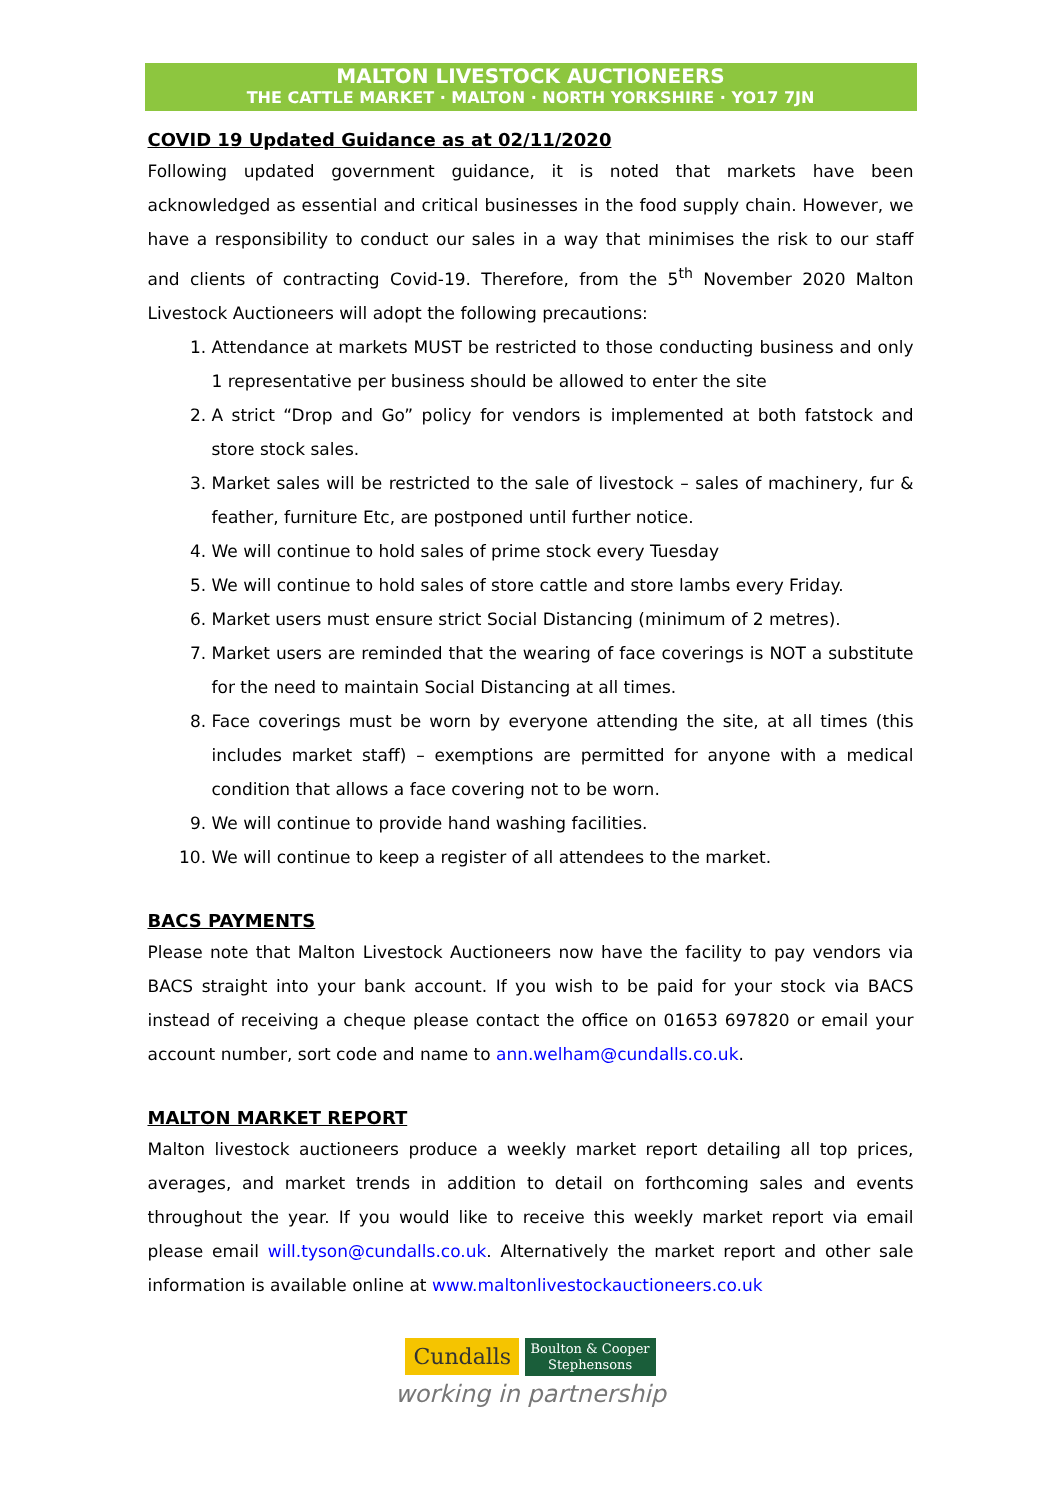MALTON LIVESTOCK AUCTIONEERS
THE CATTLE MARKET · MALTON · NORTH YORKSHIRE · YO17 7JN
COVID 19 Updated Guidance as at 02/11/2020
Following updated government guidance, it is noted that markets have been acknowledged as essential and critical businesses in the food supply chain. However, we have a responsibility to conduct our sales in a way that minimises the risk to our staff and clients of contracting Covid-19. Therefore, from the 5<sup>th</sup> November 2020 Malton Livestock Auctioneers will adopt the following precautions:
1. Attendance at markets MUST be restricted to those conducting business and only 1 representative per business should be allowed to enter the site
2. A strict “Drop and Go” policy for vendors is implemented at both fatstock and store stock sales.
3. Market sales will be restricted to the sale of livestock – sales of machinery, fur & feather, furniture Etc, are postponed until further notice.
4. We will continue to hold sales of prime stock every Tuesday
5. We will continue to hold sales of store cattle and store lambs every Friday.
6. Market users must ensure strict Social Distancing (minimum of 2 metres).
7. Market users are reminded that the wearing of face coverings is NOT a substitute for the need to maintain Social Distancing at all times.
8. Face coverings must be worn by everyone attending the site, at all times (this includes market staff) – exemptions are permitted for anyone with a medical condition that allows a face covering not to be worn.
9. We will continue to provide hand washing facilities.
10. We will continue to keep a register of all attendees to the market.
BACS PAYMENTS
Please note that Malton Livestock Auctioneers now have the facility to pay vendors via BACS straight into your bank account. If you wish to be paid for your stock via BACS instead of receiving a cheque please contact the office on 01653 697820 or email your account number, sort code and name to ann.welham@cundalls.co.uk.
MALTON MARKET REPORT
Malton livestock auctioneers produce a weekly market report detailing all top prices, averages, and market trends in addition to detail on forthcoming sales and events throughout the year. If you would like to receive this weekly market report via email please email will.tyson@cundalls.co.uk. Alternatively the market report and other sale information is available online at www.maltonlivestockauctioneers.co.uk
Cundalls Boulton & Cooper
Stephensons
working in partnership